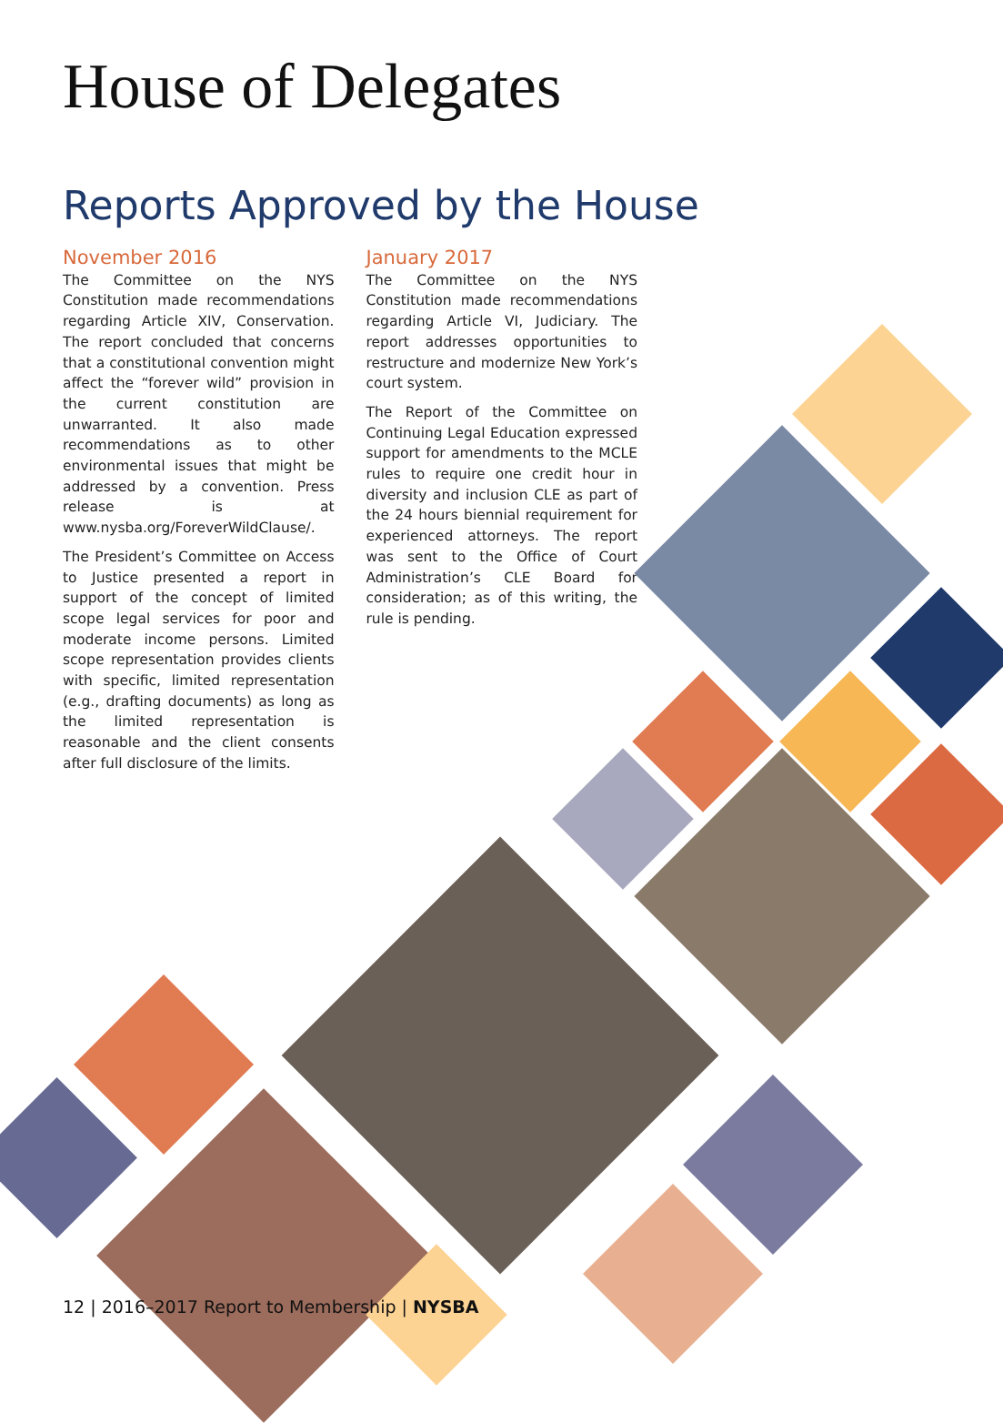House of Delegates
Reports Approved by the House
November 2016
The Committee on the NYS Constitution made recommendations regarding Article XIV, Conservation. The report concluded that concerns that a constitutional convention might affect the “forever wild” provision in the current constitution are unwarranted. It also made recommendations as to other environmental issues that might be addressed by a convention. Press release is at www.nysba.org/ForeverWildClause/.
The President’s Committee on Access to Justice presented a report in support of the concept of limited scope legal services for poor and moderate income persons. Limited scope representation provides clients with specific, limited representation (e.g., drafting documents) as long as the limited representation is reasonable and the client consents after full disclosure of the limits.
January 2017
The Committee on the NYS Constitution made recommendations regarding Article VI, Judiciary. The report addresses opportunities to restructure and modernize New York’s court system.
The Report of the Committee on Continuing Legal Education expressed support for amendments to the MCLE rules to require one credit hour in diversity and inclusion CLE as part of the 24 hours biennial requirement for experienced attorneys. The report was sent to the Office of Court Administration’s CLE Board for consideration; as of this writing, the rule is pending.
12 | 2016–2017 Report to Membership | NYSBA